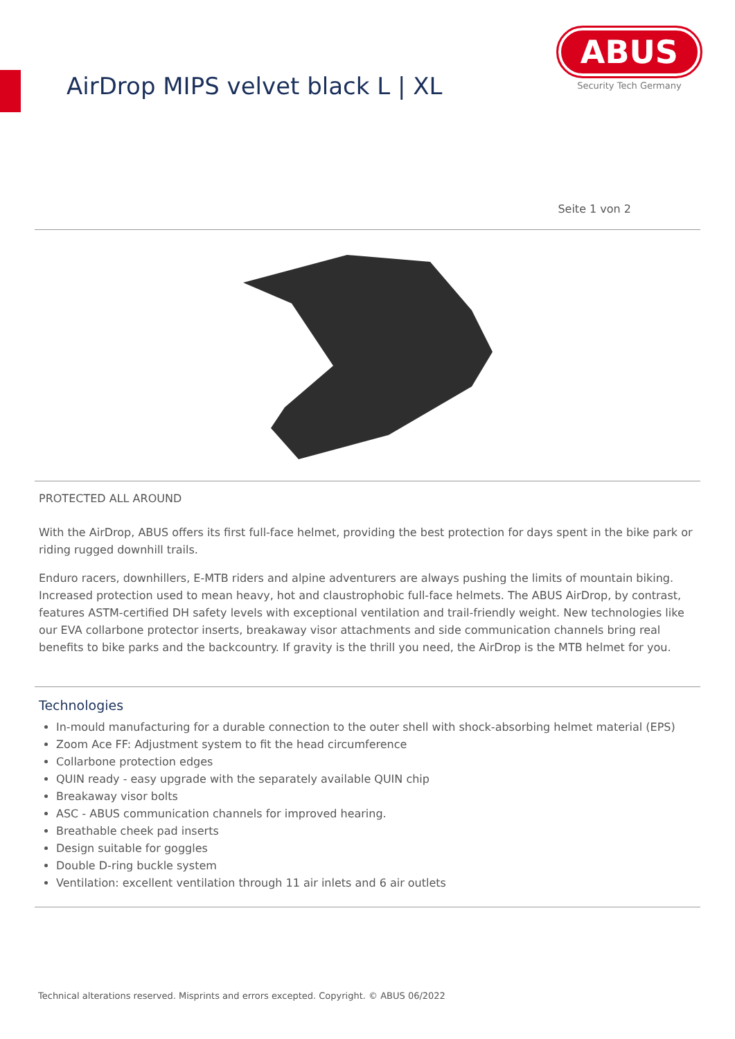AirDrop MIPS velvet black L | XL
ABUS
Security Tech Germany
Seite 1 von 2
PROTECTED ALL AROUND
With the AirDrop, ABUS offers its first full-face helmet, providing the best protection for days spent in the bike park or riding rugged downhill trails.
Enduro racers, downhillers, E-MTB riders and alpine adventurers are always pushing the limits of mountain biking. Increased protection used to mean heavy, hot and claustrophobic full-face helmets. The ABUS AirDrop, by contrast, features ASTM-certified DH safety levels with exceptional ventilation and trail-friendly weight. New technologies like our EVA collarbone protector inserts, breakaway visor attachments and side communication channels bring real benefits to bike parks and the backcountry. If gravity is the thrill you need, the AirDrop is the MTB helmet for you.
Technologies
In-mould manufacturing for a durable connection to the outer shell with shock-absorbing helmet material (EPS)
Zoom Ace FF: Adjustment system to fit the head circumference
Collarbone protection edges
QUIN ready - easy upgrade with the separately available QUIN chip
Breakaway visor bolts
ASC - ABUS communication channels for improved hearing.
Breathable cheek pad inserts
Design suitable for goggles
Double D-ring buckle system
Ventilation: excellent ventilation through 11 air inlets and 6 air outlets
Technical alterations reserved. Misprints and errors excepted. Copyright. © ABUS 06/2022